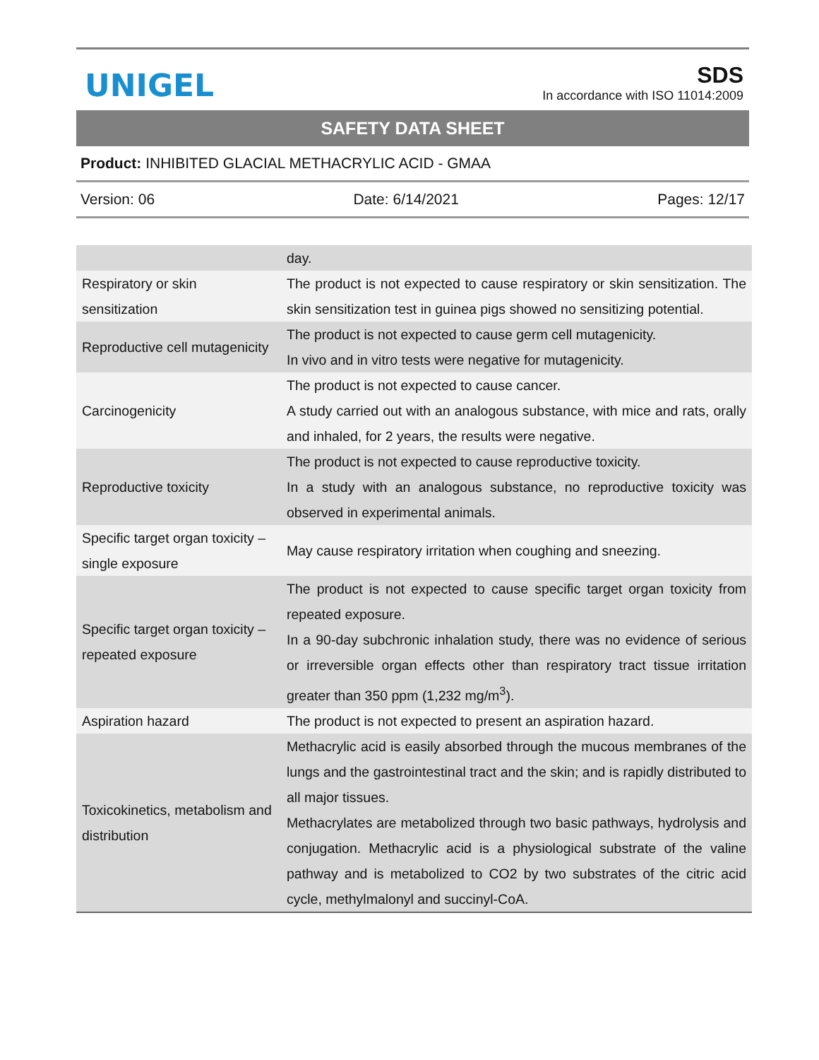UNIGEL
SDS
In accordance with ISO 11014:2009
SAFETY DATA SHEET
Product: INHIBITED GLACIAL METHACRYLIC ACID - GMAA
Version: 06 Date: 6/14/2021 Pages: 12/17
| | day. |
| Respiratory or skin sensitization | The product is not expected to cause respiratory or skin sensitization. The skin sensitization test in guinea pigs showed no sensitizing potential. |
| Reproductive cell mutagenicity | The product is not expected to cause germ cell mutagenicity. In vivo and in vitro tests were negative for mutagenicity. |
| Carcinogenicity | The product is not expected to cause cancer. A study carried out with an analogous substance, with mice and rats, orally and inhaled, for 2 years, the results were negative. |
| Reproductive toxicity | The product is not expected to cause reproductive toxicity. In a study with an analogous substance, no reproductive toxicity was observed in experimental animals. |
| Specific target organ toxicity – single exposure | May cause respiratory irritation when coughing and sneezing. |
| Specific target organ toxicity – repeated exposure | The product is not expected to cause specific target organ toxicity from repeated exposure. In a 90-day subchronic inhalation study, there was no evidence of serious or irreversible organ effects other than respiratory tract tissue irritation greater than 350 ppm (1,232 mg/m<sup>3</sup>). |
| Aspiration hazard | The product is not expected to present an aspiration hazard. |
| Toxicokinetics, metabolism and distribution | Methacrylic acid is easily absorbed through the mucous membranes of the lungs and the gastrointestinal tract and the skin; and is rapidly distributed to all major tissues. Methacrylates are metabolized through two basic pathways, hydrolysis and conjugation. Methacrylic acid is a physiological substrate of the valine pathway and is metabolized to CO2 by two substrates of the citric acid cycle, methylmalonyl and succinyl-CoA. |